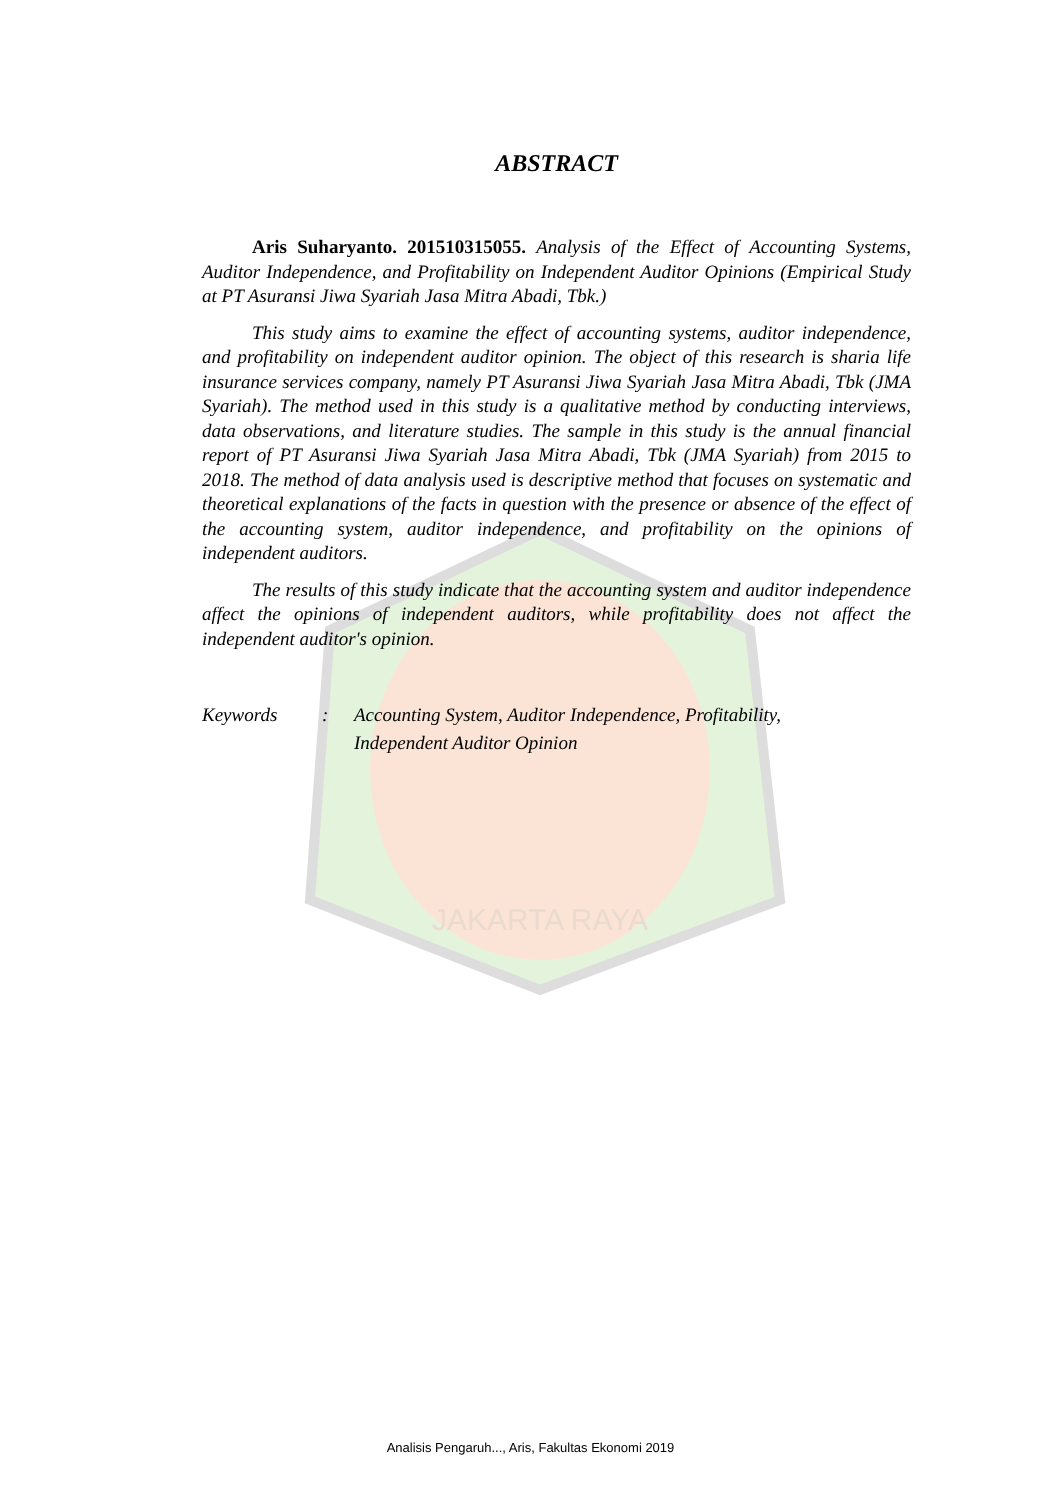JAKARTA RAYA
ABSTRACT
Aris Suharyanto. 201510315055. Analysis of the Effect of Accounting Systems, Auditor Independence, and Profitability on Independent Auditor Opinions (Empirical Study at PT Asuransi Jiwa Syariah Jasa Mitra Abadi, Tbk.)
This study aims to examine the effect of accounting systems, auditor independence, and profitability on independent auditor opinion. The object of this research is sharia life insurance services company, namely PT Asuransi Jiwa Syariah Jasa Mitra Abadi, Tbk (JMA Syariah). The method used in this study is a qualitative method by conducting interviews, data observations, and literature studies. The sample in this study is the annual financial report of PT Asuransi Jiwa Syariah Jasa Mitra Abadi, Tbk (JMA Syariah) from 2015 to 2018. The method of data analysis used is descriptive method that focuses on systematic and theoretical explanations of the facts in question with the presence or absence of the effect of the accounting system, auditor independence, and profitability on the opinions of independent auditors.
The results of this study indicate that the accounting system and auditor independence affect the opinions of independent auditors, while profitability does not affect the independent auditor's opinion.
Keywords : Accounting System, Auditor Independence, Profitability,
Independent Auditor Opinion
Analisis Pengaruh..., Aris, Fakultas Ekonomi 2019